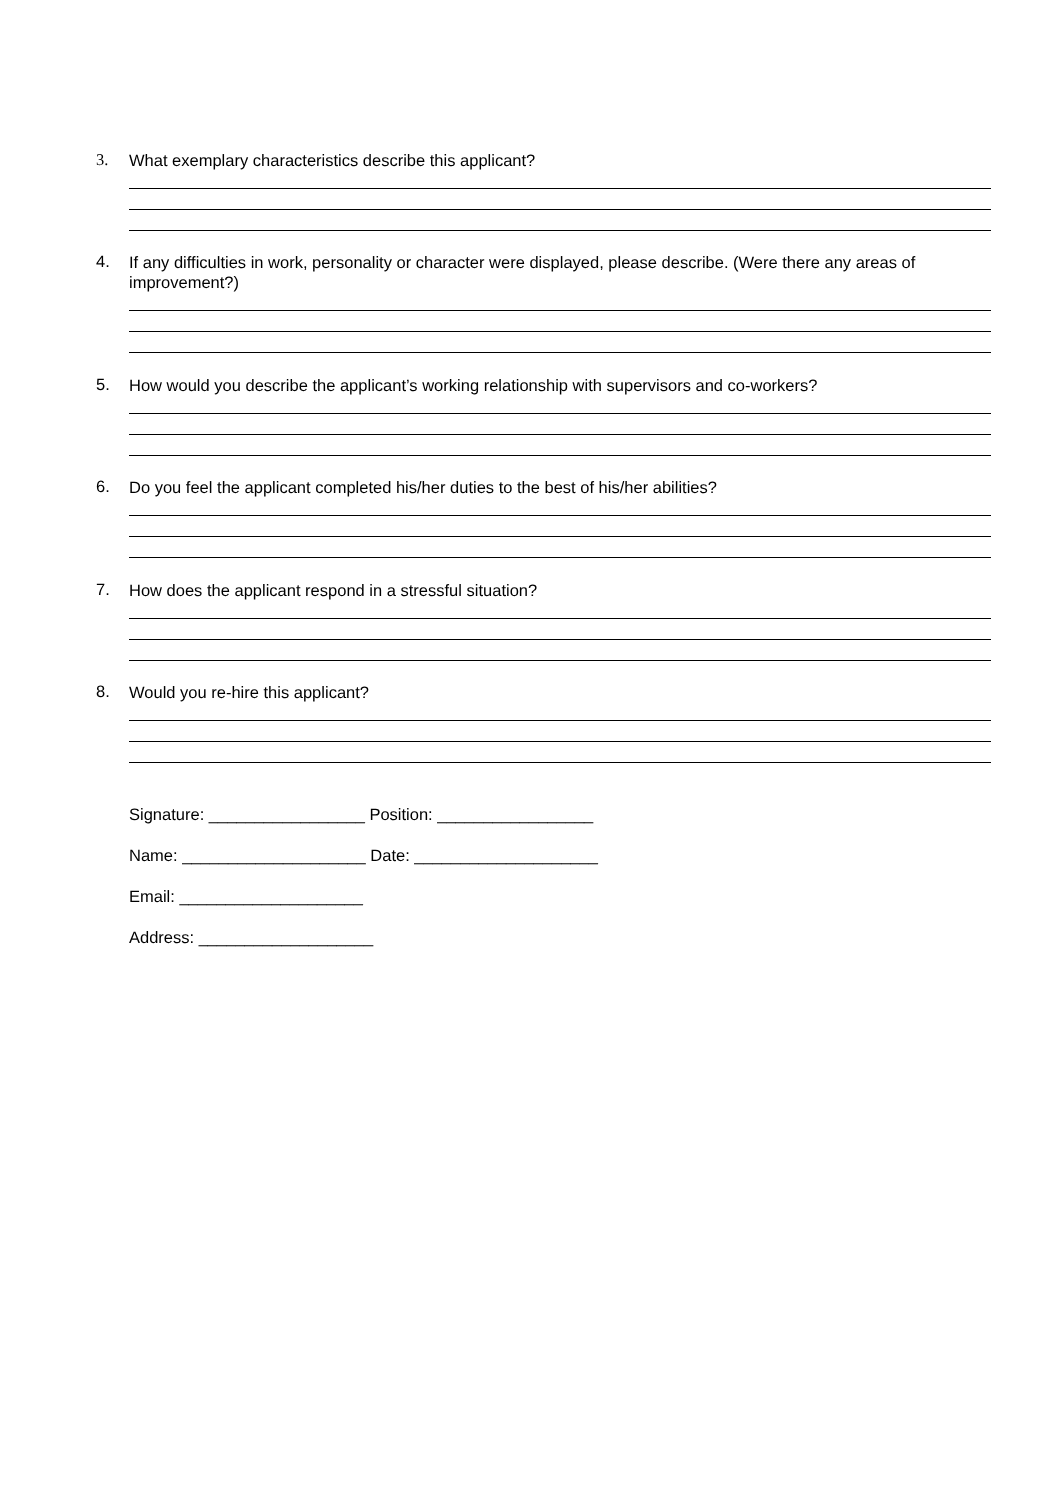3.
What exemplary characteristics describe this applicant?
4.
If any difficulties in work, personality or character were displayed, please describe. (Were there any areas of improvement?)
5.
How would you describe the applicant’s working relationship with supervisors and co-workers?
6.
Do you feel the applicant completed his/her duties to the best of his/her abilities?
7.
How does the applicant respond in a stressful situation?
8.
Would you re-hire this applicant?
Signature: _________________ Position: _________________
Name: ____________________ Date: ____________________
Email: ____________________
Address: ___________________